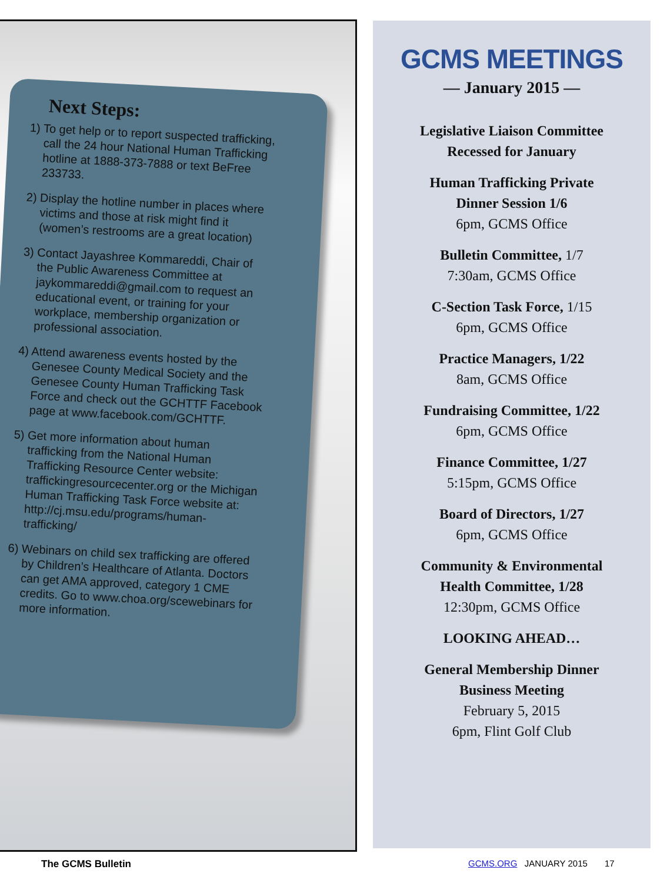Next Steps:
1) To get help or to report suspected trafficking, call the 24 hour National Human Trafficking hotline at 1888-373-7888 or text BeFree 233733.
2) Display the hotline number in places where victims and those at risk might find it (women’s restrooms are a great location)
3) Contact Jayashree Kommareddi, Chair of the Public Awareness Committee at jaykommareddi@gmail.com to request an educational event, or training for your workplace, membership organization or professional association.
4) Attend awareness events hosted by the Genesee County Medical Society and the Genesee County Human Trafficking Task Force and check out the GCHTTF Facebook page at www.facebook.com/GCHTTF.
5) Get more information about human trafficking from the National Human Trafficking Resource Center website: traffickingresourcecenter.org or the Michigan Human Trafficking Task Force website at: http://cj.msu.edu/programs/human-trafficking/
6) Webinars on child sex trafficking are offered by Children’s Healthcare of Atlanta. Doctors can get AMA approved, category 1 CME credits. Go to www.choa.org/scewebinars for more information.
GCMS MEETINGS
— January 2015 —
Legislative Liaison Committee
Recessed for January
Human Trafficking Private
Dinner Session 1/6
6pm, GCMS Office
Bulletin Committee, 1/7
7:30am, GCMS Office
C-Section Task Force, 1/15
6pm, GCMS Office
Practice Managers, 1/22
8am, GCMS Office
Fundraising Committee, 1/22
6pm, GCMS Office
Finance Committee, 1/27
5:15pm, GCMS Office
Board of Directors, 1/27
6pm, GCMS Office
Community & Environmental
Health Committee, 1/28
12:30pm, GCMS Office
LOOKING AHEAD…
General Membership Dinner
Business Meeting
February 5, 2015
6pm, Flint Golf Club
The GCMS Bulletin
GCMS.ORG JANUARY 2015 17